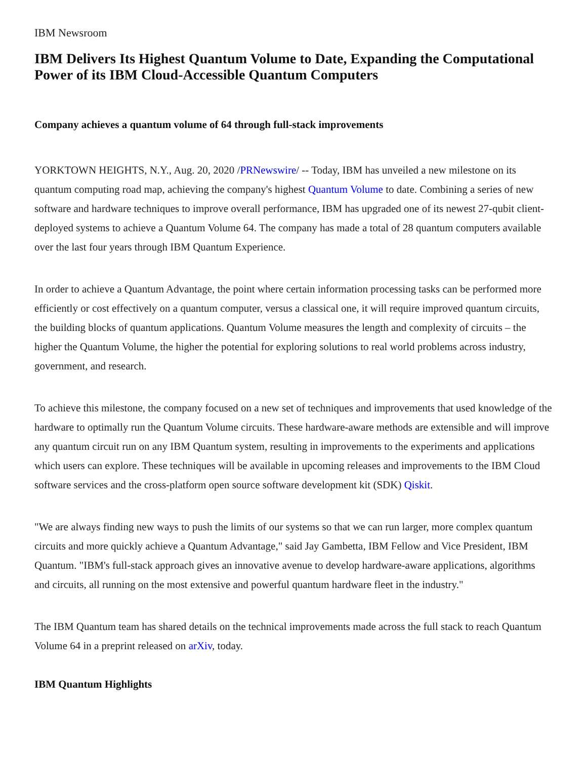IBM Newsroom
IBM Delivers Its Highest Quantum Volume to Date, Expanding the Computational Power of its IBM Cloud-Accessible Quantum Computers
Company achieves a quantum volume of 64 through full-stack improvements
YORKTOWN HEIGHTS, N.Y., Aug. 20, 2020 /PRNewswire/ -- Today, IBM has unveiled a new milestone on its quantum computing road map, achieving the company's highest Quantum Volume to date. Combining a series of new software and hardware techniques to improve overall performance, IBM has upgraded one of its newest 27-qubit client-deployed systems to achieve a Quantum Volume 64. The company has made a total of 28 quantum computers available over the last four years through IBM Quantum Experience.
In order to achieve a Quantum Advantage, the point where certain information processing tasks can be performed more efficiently or cost effectively on a quantum computer, versus a classical one, it will require improved quantum circuits, the building blocks of quantum applications. Quantum Volume measures the length and complexity of circuits – the higher the Quantum Volume, the higher the potential for exploring solutions to real world problems across industry, government, and research.
To achieve this milestone, the company focused on a new set of techniques and improvements that used knowledge of the hardware to optimally run the Quantum Volume circuits. These hardware-aware methods are extensible and will improve any quantum circuit run on any IBM Quantum system, resulting in improvements to the experiments and applications which users can explore. These techniques will be available in upcoming releases and improvements to the IBM Cloud software services and the cross-platform open source software development kit (SDK) Qiskit.
"We are always finding new ways to push the limits of our systems so that we can run larger, more complex quantum circuits and more quickly achieve a Quantum Advantage," said Jay Gambetta, IBM Fellow and Vice President, IBM Quantum. "IBM's full-stack approach gives an innovative avenue to develop hardware-aware applications, algorithms and circuits, all running on the most extensive and powerful quantum hardware fleet in the industry."
The IBM Quantum team has shared details on the technical improvements made across the full stack to reach Quantum Volume 64 in a preprint released on arXiv, today.
IBM Quantum Highlights